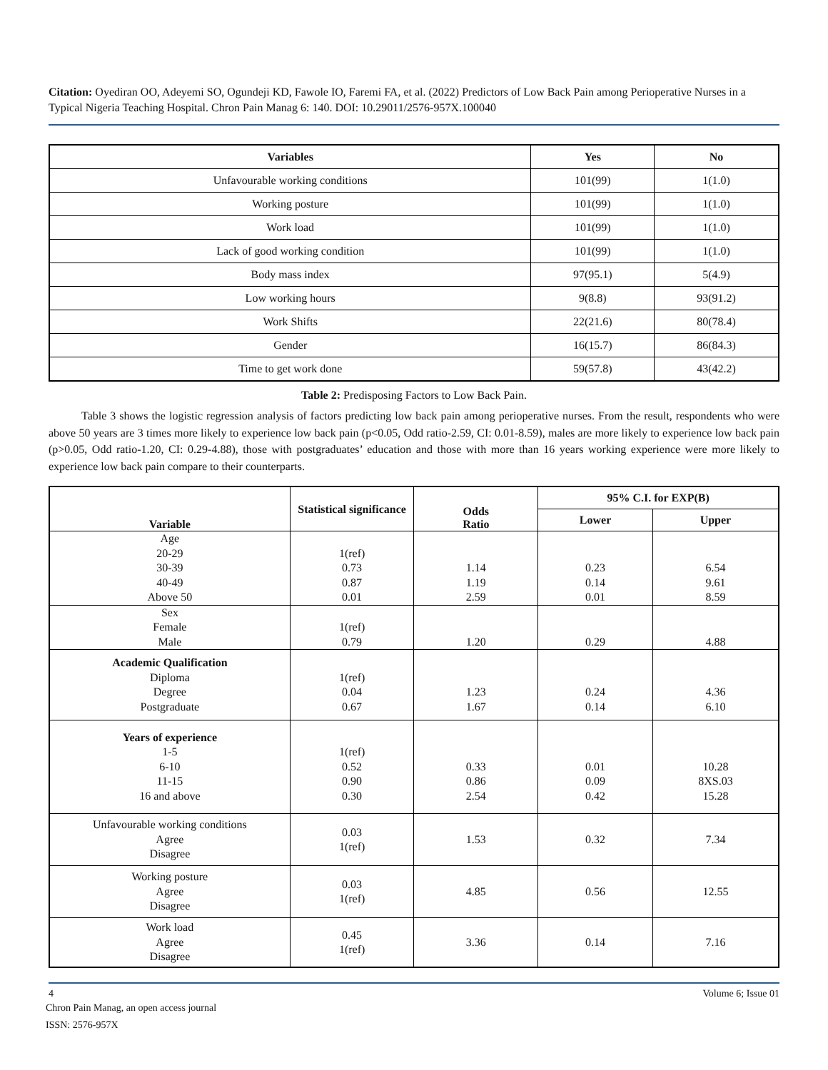Citation: Oyediran OO, Adeyemi SO, Ogundeji KD, Fawole IO, Faremi FA, et al. (2022) Predictors of Low Back Pain among Perioperative Nurses in a Typical Nigeria Teaching Hospital. Chron Pain Manag 6: 140. DOI: 10.29011/2576-957X.100040
| Variables | Yes | No |
| --- | --- | --- |
| Unfavourable working conditions | 101(99) | 1(1.0) |
| Working posture | 101(99) | 1(1.0) |
| Work load | 101(99) | 1(1.0) |
| Lack of good working condition | 101(99) | 1(1.0) |
| Body mass index | 97(95.1) | 5(4.9) |
| Low working hours | 9(8.8) | 93(91.2) |
| Work Shifts | 22(21.6) | 80(78.4) |
| Gender | 16(15.7) | 86(84.3) |
| Time to get work done | 59(57.8) | 43(42.2) |
Table 2: Predisposing Factors to Low Back Pain.
Table 3 shows the logistic regression analysis of factors predicting low back pain among perioperative nurses. From the result, respondents who were above 50 years are 3 times more likely to experience low back pain (p<0.05, Odd ratio-2.59, CI: 0.01-8.59), males are more likely to experience low back pain (p>0.05, Odd ratio-1.20, CI: 0.29-4.88), those with postgraduates’ education and those with more than 16 years working experience were more likely to experience low back pain compare to their counterparts.
| Variable | Statistical significance | Odds Ratio | 95% C.I. for EXP(B) | |
| --- | --- | --- | --- | --- |
| | | | Lower | Upper |
| Age 20-29 30-39 40-49 Above 50 | 1(ref) 0.73 0.87 0.01 | 1.14 1.19 2.59 | 0.23 0.14 0.01 | 6.54 9.61 8.59 |
| Sex Female Male | 1(ref) 0.79 | 1.20 | 0.29 | 4.88 |
| Academic Qualification Diploma Degree Postgraduate | 1(ref) 0.04 0.67 | 1.23 1.67 | 0.24 0.14 | 4.36 6.10 |
| Years of experience 1-5 6-10 11-15 16 and above | 1(ref) 0.52 0.90 0.30 | 0.33 0.86 2.54 | 0.01 0.09 0.42 | 10.28 8XS.03 15.28 |
| Unfavourable working conditions Agree Disagree | 0.03 1(ref) | 1.53 | 0.32 | 7.34 |
| Working posture Agree Disagree | 0.03 1(ref) | 4.85 | 0.56 | 12.55 |
| Work load Agree Disagree | 0.45 1(ref) | 3.36 | 0.14 | 7.16 |
4 Volume 6; Issue 01
Chron Pain Manag, an open access journal
ISSN: 2576-957X